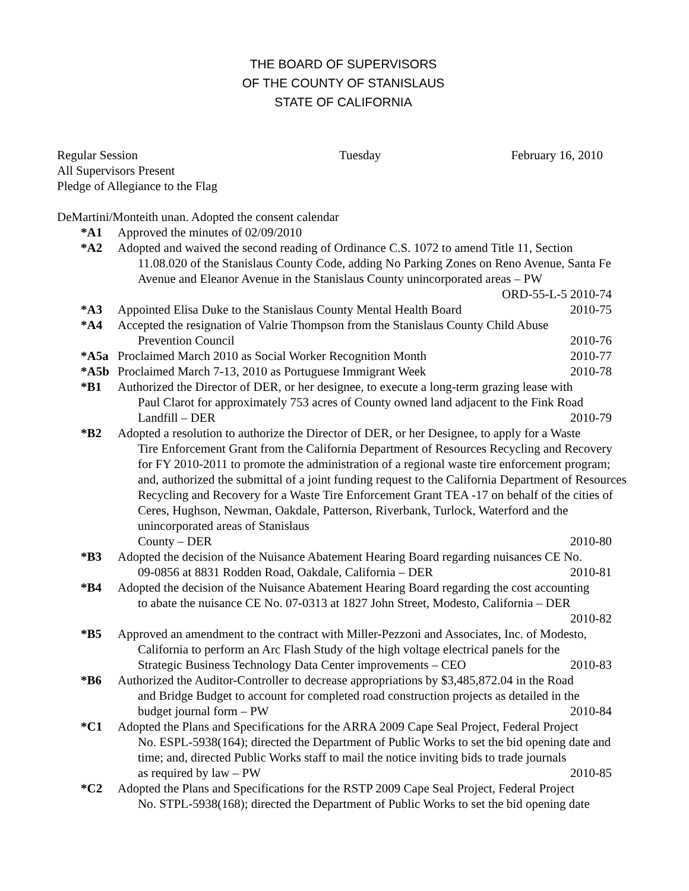THE BOARD OF SUPERVISORS
OF THE COUNTY OF STANISLAUS
STATE OF CALIFORNIA
Regular Session Tuesday February 16, 2010
All Supervisors Present
Pledge of Allegiance to the Flag
DeMartini/Monteith unan. Adopted the consent calendar
*A1 Approved the minutes of 02/09/2010
*A2 Adopted and waived the second reading of Ordinance C.S. 1072 to amend Title 11, Section
11.08.020 of the Stanislaus County Code, adding No Parking Zones on Reno Avenue, Santa Fe Avenue and Eleanor Avenue in the Stanislaus County unincorporated areas – PW
ORD-55-L-5 2010-74
*A3 Appointed Elisa Duke to the Stanislaus County Mental Health Board 2010-75
*A4 Accepted the resignation of Valrie Thompson from the Stanislaus County Child Abuse
Prevention Council 2010-76
*A5a Proclaimed March 2010 as Social Worker Recognition Month 2010-77
*A5b Proclaimed March 7-13, 2010 as Portuguese Immigrant Week 2010-78
*B1 Authorized the Director of DER, or her designee, to execute a long-term grazing lease with
Paul Clarot for approximately 753 acres of County owned land adjacent to the Fink Road
Landfill – DER 2010-79
*B2 Adopted a resolution to authorize the Director of DER, or her Designee, to apply for a Waste
Tire Enforcement Grant from the California Department of Resources Recycling and Recovery for FY 2010-2011 to promote the administration of a regional waste tire enforcement program; and, authorized the submittal of a joint funding request to the California Department of Resources Recycling and Recovery for a Waste Tire Enforcement Grant TEA -17 on behalf of the cities of Ceres, Hughson, Newman, Oakdale, Patterson, Riverbank, Turlock, Waterford and the unincorporated areas of Stanislaus
County – DER 2010-80
*B3 Adopted the decision of the Nuisance Abatement Hearing Board regarding nuisances CE No.
09-0856 at 8831 Rodden Road, Oakdale, California – DER 2010-81
*B4 Adopted the decision of the Nuisance Abatement Hearing Board regarding the cost accounting
to abate the nuisance CE No. 07-0313 at 1827 John Street, Modesto, California – DER
2010-82
*B5 Approved an amendment to the contract with Miller-Pezzoni and Associates, Inc. of Modesto,
California to perform an Arc Flash Study of the high voltage electrical panels for the
Strategic Business Technology Data Center improvements – CEO 2010-83
*B6 Authorized the Auditor-Controller to decrease appropriations by $3,485,872.04 in the Road
and Bridge Budget to account for completed road construction projects as detailed in the
budget journal form – PW 2010-84
*C1 Adopted the Plans and Specifications for the ARRA 2009 Cape Seal Project, Federal Project
No. ESPL-5938(164); directed the Department of Public Works to set the bid opening date and time; and, directed Public Works staff to mail the notice inviting bids to trade journals
as required by law – PW 2010-85
*C2 Adopted the Plans and Specifications for the RSTP 2009 Cape Seal Project, Federal Project
No. STPL-5938(168); directed the Department of Public Works to set the bid opening date